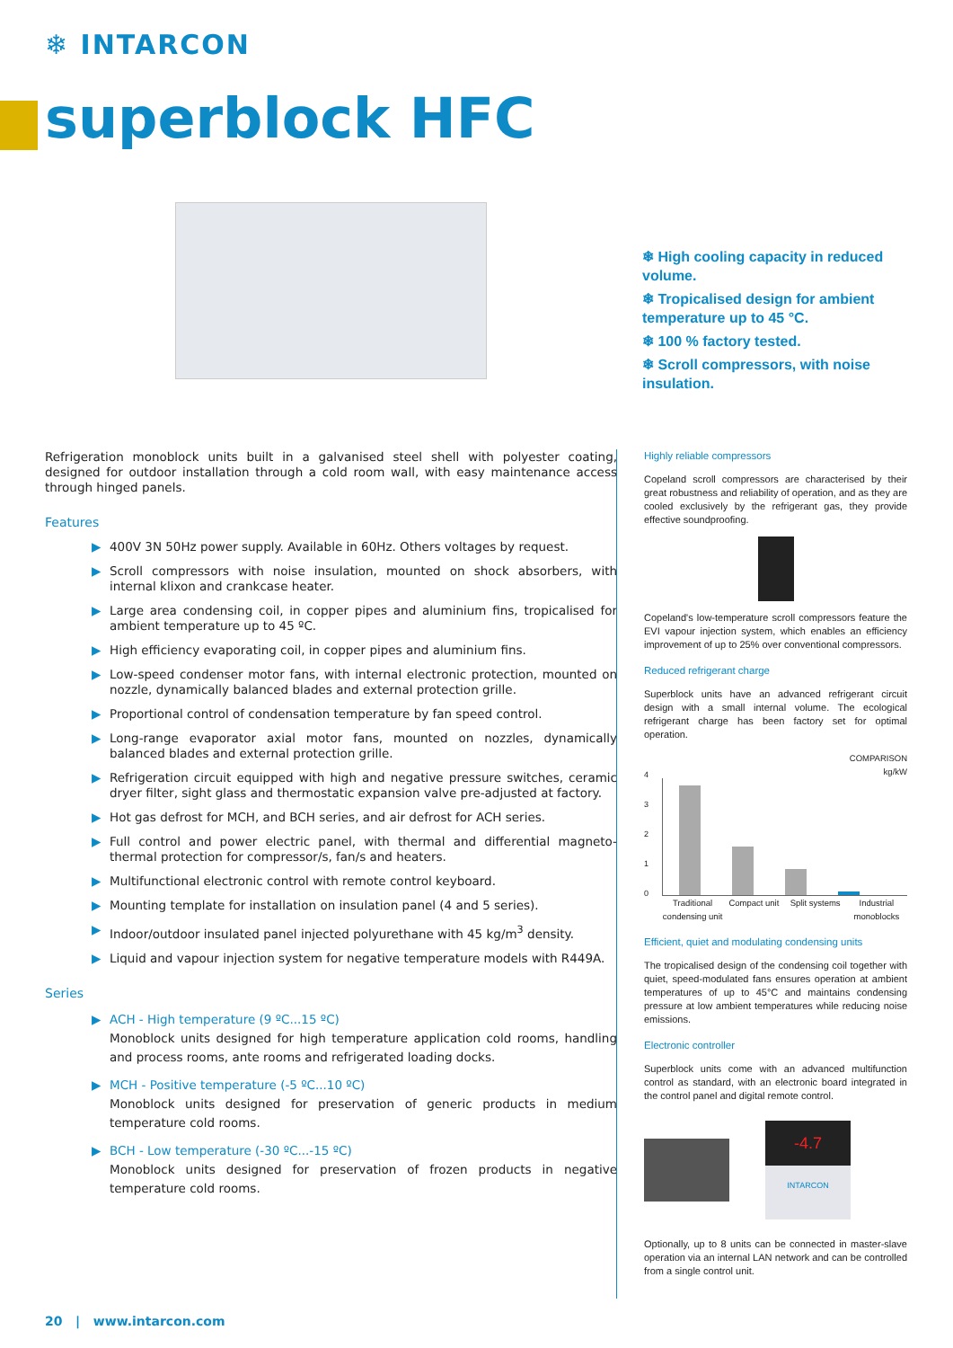❄ INTARCON
superblock HFC
❄ High cooling capacity in reduced volume.
❄ Tropicalised design for ambient temperature up to 45 °C.
❄ 100 % factory tested.
❄ Scroll compressors, with noise insulation.
Refrigeration monoblock units built in a galvanised steel shell with polyester coating, designed for outdoor installation through a cold room wall, with easy maintenance access through hinged panels.
Features
▶ 400V 3N 50Hz power supply. Available in 60Hz. Others voltages by request.
▶ Scroll compressors with noise insulation, mounted on shock absorbers, with internal klixon and crankcase heater.
▶ Large area condensing coil, in copper pipes and aluminium fins, tropicalised for ambient temperature up to 45 ºC.
▶ High efficiency evaporating coil, in copper pipes and aluminium fins.
▶ Low-speed condenser motor fans, with internal electronic protection, mounted on nozzle, dynamically balanced blades and external protection grille.
▶ Proportional control of condensation temperature by fan speed control.
▶ Long-range evaporator axial motor fans, mounted on nozzles, dynamically balanced blades and external protection grille.
▶ Refrigeration circuit equipped with high and negative pressure switches, ceramic dryer filter, sight glass and thermostatic expansion valve pre-adjusted at factory.
▶ Hot gas defrost for MCH, and BCH series, and air defrost for ACH series.
▶ Full control and power electric panel, with thermal and differential magneto-thermal protection for compressor/s, fan/s and heaters.
▶ Multifunctional electronic control with remote control keyboard.
▶ Mounting template for installation on insulation panel (4 and 5 series).
▶ Indoor/outdoor insulated panel injected polyurethane with 45 kg/m<sup>3</sup> density.
▶ Liquid and vapour injection system for negative temperature models with R449A.
Series
▶ ACH - High temperature (9 ºC...15 ºC)
Monoblock units designed for high temperature application cold rooms, handling and process rooms, ante rooms and refrigerated loading docks.
▶ MCH - Positive temperature (-5 ºC...10 ºC)
Monoblock units designed for preservation of generic products in medium temperature cold rooms.
▶ BCH - Low temperature (-30 ºC...-15 ºC)
Monoblock units designed for preservation of frozen products in negative temperature cold rooms.
Highly reliable compressors
Copeland scroll compressors are characterised by their great robustness and reliability of operation, and as they are cooled exclusively by the refrigerant gas, they provide effective soundproofing.
Copeland's low-temperature scroll compressors feature the EVI vapour injection system, which enables an efficiency improvement of up to 25% over conventional compressors.
Reduced refrigerant charge
Superblock units have an advanced refrigerant circuit design with a small internal volume. The ecological refrigerant charge has been factory set for optimal operation.
COMPARISON
kg/kW
4
3
2
1
0
Traditional condensing unit Compact unit Split systems Industrial monoblocks
Efficient, quiet and modulating condensing units
The tropicalised design of the condensing coil together with quiet, speed-modulated fans ensures operation at ambient temperatures of up to 45°C and maintains condensing pressure at low ambient temperatures while reducing noise emissions.
Electronic controller
Superblock units come with an advanced multifunction control as standard, with an electronic board integrated in the control panel and digital remote control.
-4.7
INTARCON
Optionally, up to 8 units can be connected in master-slave operation via an internal LAN network and can be controlled from a single control unit.
20 | www.intarcon.com